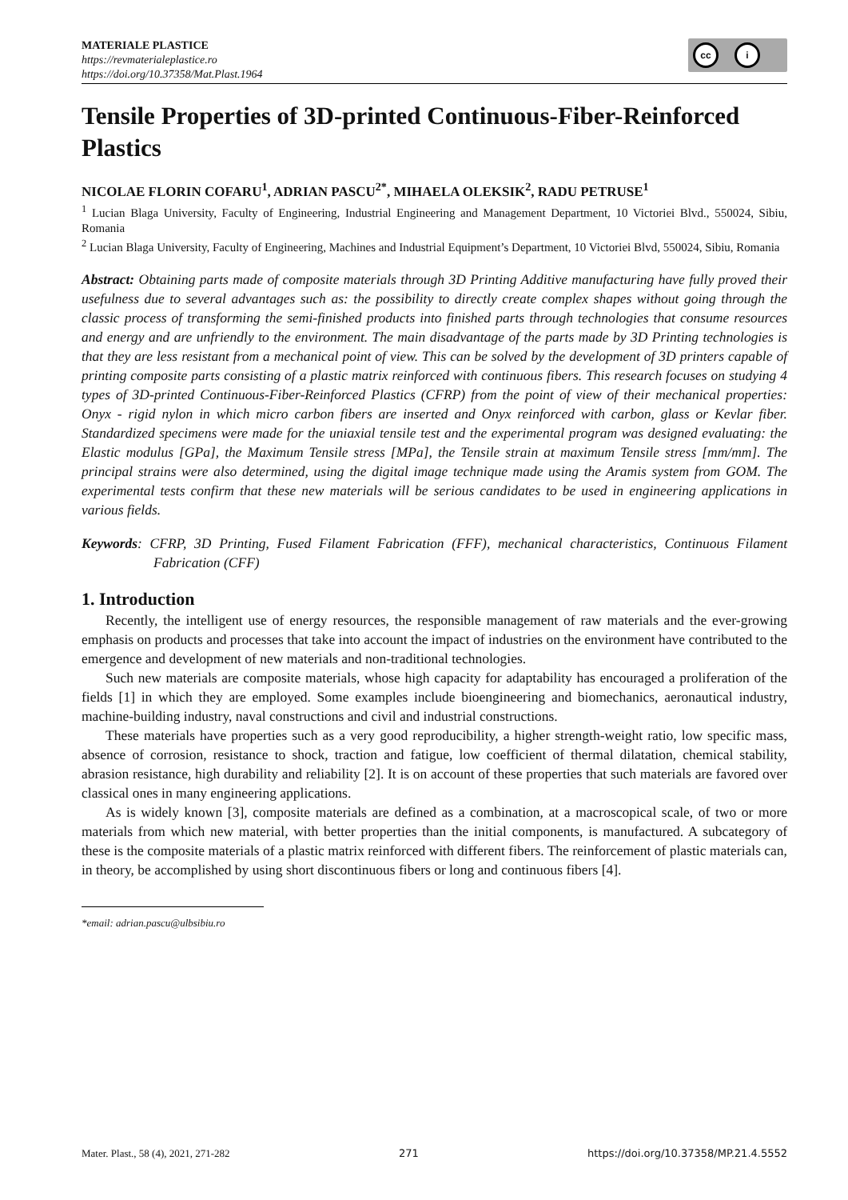MATERIALE PLASTICE
https://revmaterialeplastice.ro
https://doi.org/10.37358/Mat.Plast.1964
cc i
Tensile Properties of 3D-printed Continuous-Fiber-Reinforced Plastics
NICOLAE FLORIN COFARU<sup>1</sup>, ADRIAN PASCU<sup>2*</sup>, MIHAELA OLEKSIK<sup>2</sup>, RADU PETRUSE<sup>1</sup>
<sup>1</sup> Lucian Blaga University, Faculty of Engineering, Industrial Engineering and Management Department, 10 Victoriei Blvd., 550024, Sibiu, Romania
<sup>2</sup> Lucian Blaga University, Faculty of Engineering, Machines and Industrial Equipment’s Department, 10 Victoriei Blvd, 550024, Sibiu, Romania
Abstract: Obtaining parts made of composite materials through 3D Printing Additive manufacturing have fully proved their usefulness due to several advantages such as: the possibility to directly create complex shapes without going through the classic process of transforming the semi-finished products into finished parts through technologies that consume resources and energy and are unfriendly to the environment. The main disadvantage of the parts made by 3D Printing technologies is that they are less resistant from a mechanical point of view. This can be solved by the development of 3D printers capable of printing composite parts consisting of a plastic matrix reinforced with continuous fibers. This research focuses on studying 4 types of 3D-printed Continuous-Fiber-Reinforced Plastics (CFRP) from the point of view of their mechanical properties: Onyx - rigid nylon in which micro carbon fibers are inserted and Onyx reinforced with carbon, glass or Kevlar fiber. Standardized specimens were made for the uniaxial tensile test and the experimental program was designed evaluating: the Elastic modulus [GPa], the Maximum Tensile stress [MPa], the Tensile strain at maximum Tensile stress [mm/mm]. The principal strains were also determined, using the digital image technique made using the Aramis system from GOM. The experimental tests confirm that these new materials will be serious candidates to be used in engineering applications in various fields.
Keywords: CFRP, 3D Printing, Fused Filament Fabrication (FFF), mechanical characteristics, Continuous Filament Fabrication (CFF)
1. Introduction
Recently, the intelligent use of energy resources, the responsible management of raw materials and the ever-growing emphasis on products and processes that take into account the impact of industries on the environment have contributed to the emergence and development of new materials and non-traditional technologies.
Such new materials are composite materials, whose high capacity for adaptability has encouraged a proliferation of the fields [1] in which they are employed. Some examples include bioengineering and biomechanics, aeronautical industry, machine-building industry, naval constructions and civil and industrial constructions.
These materials have properties such as a very good reproducibility, a higher strength-weight ratio, low specific mass, absence of corrosion, resistance to shock, traction and fatigue, low coefficient of thermal dilatation, chemical stability, abrasion resistance, high durability and reliability [2]. It is on account of these properties that such materials are favored over classical ones in many engineering applications.
As is widely known [3], composite materials are defined as a combination, at a macroscopical scale, of two or more materials from which new material, with better properties than the initial components, is manufactured. A subcategory of these is the composite materials of a plastic matrix reinforced with different fibers. The reinforcement of plastic materials can, in theory, be accomplished by using short discontinuous fibers or long and continuous fibers [4].
*email: adrian.pascu@ulbsibiu.ro
Mater. Plast., 58 (4), 2021, 271-282 271 https://doi.org/10.37358/MP.21.4.5552